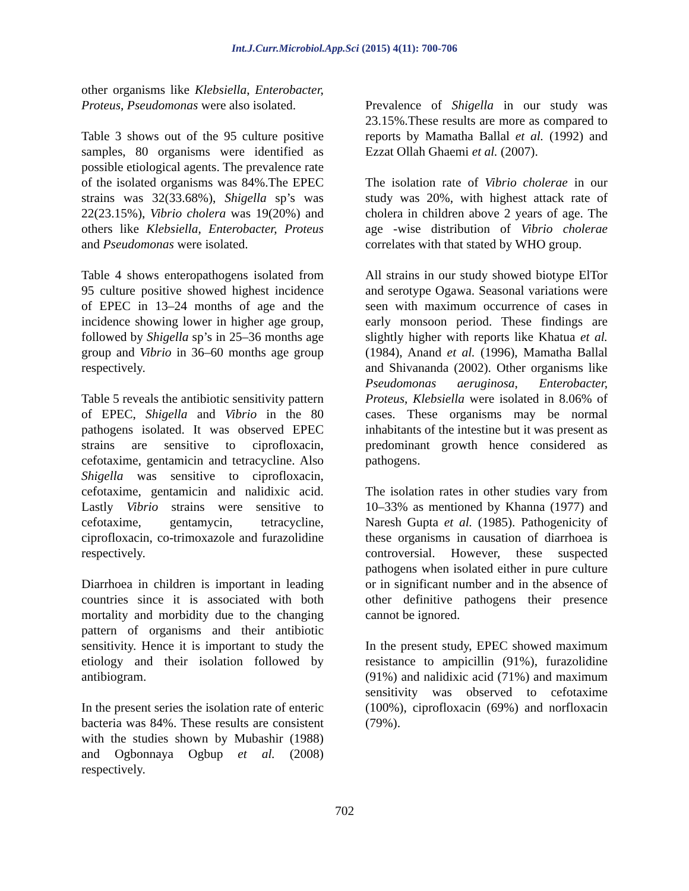Int.J.Curr.Microbiol.App.Sci (2015) 4(11): 700-706
other organisms like Klebsiella, Enterobacter, Proteus, Pseudomonas were also isolated.
Table 3 shows out of the 95 culture positive samples, 80 organisms were identified as possible etiological agents. The prevalence rate of the isolated organisms was 84%.The EPEC strains was 32(33.68%), Shigella sp’s was 22(23.15%), Vibrio cholera was 19(20%) and others like Klebsiella, Enterobacter, Proteus and Pseudomonas were isolated.
Table 4 shows enteropathogens isolated from 95 culture positive showed highest incidence of EPEC in 13–24 months of age and the incidence showing lower in higher age group, followed by Shigella sp’s in 25–36 months age group and Vibrio in 36–60 months age group respectively.
Table 5 reveals the antibiotic sensitivity pattern of EPEC, Shigella and Vibrio in the 80 pathogens isolated. It was observed EPEC strains are sensitive to ciprofloxacin, cefotaxime, gentamicin and tetracycline. Also Shigella was sensitive to ciprofloxacin, cefotaxime, gentamicin and nalidixic acid. Lastly Vibrio strains were sensitive to cefotaxime, gentamycin, tetracycline, ciprofloxacin, co-trimoxazole and furazolidine respectively.
Diarrhoea in children is important in leading countries since it is associated with both mortality and morbidity due to the changing pattern of organisms and their antibiotic sensitivity. Hence it is important to study the etiology and their isolation followed by antibiogram.
In the present series the isolation rate of enteric bacteria was 84%. These results are consistent with the studies shown by Mubashir (1988) and Ogbonnaya Ogbup et al. (2008) respectively.
Prevalence of Shigella in our study was 23.15%.These results are more as compared to reports by Mamatha Ballal et al. (1992) and Ezzat Ollah Ghaemi et al. (2007).
The isolation rate of Vibrio cholerae in our study was 20%, with highest attack rate of cholera in children above 2 years of age. The age -wise distribution of Vibrio cholerae correlates with that stated by WHO group.
All strains in our study showed biotype ElTor and serotype Ogawa. Seasonal variations were seen with maximum occurrence of cases in early monsoon period. These findings are slightly higher with reports like Khatua et al. (1984), Anand et al. (1996), Mamatha Ballal and Shivananda (2002). Other organisms like Pseudomonas aeruginosa, Enterobacter, Proteus, Klebsiella were isolated in 8.06% of cases. These organisms may be normal inhabitants of the intestine but it was present as predominant growth hence considered as pathogens.
The isolation rates in other studies vary from 10–33% as mentioned by Khanna (1977) and Naresh Gupta et al. (1985). Pathogenicity of these organisms in causation of diarrhoea is controversial. However, these suspected pathogens when isolated either in pure culture or in significant number and in the absence of other definitive pathogens their presence cannot be ignored.
In the present study, EPEC showed maximum resistance to ampicillin (91%), furazolidine (91%) and nalidixic acid (71%) and maximum sensitivity was observed to cefotaxime (100%), ciprofloxacin (69%) and norfloxacin (79%).
702